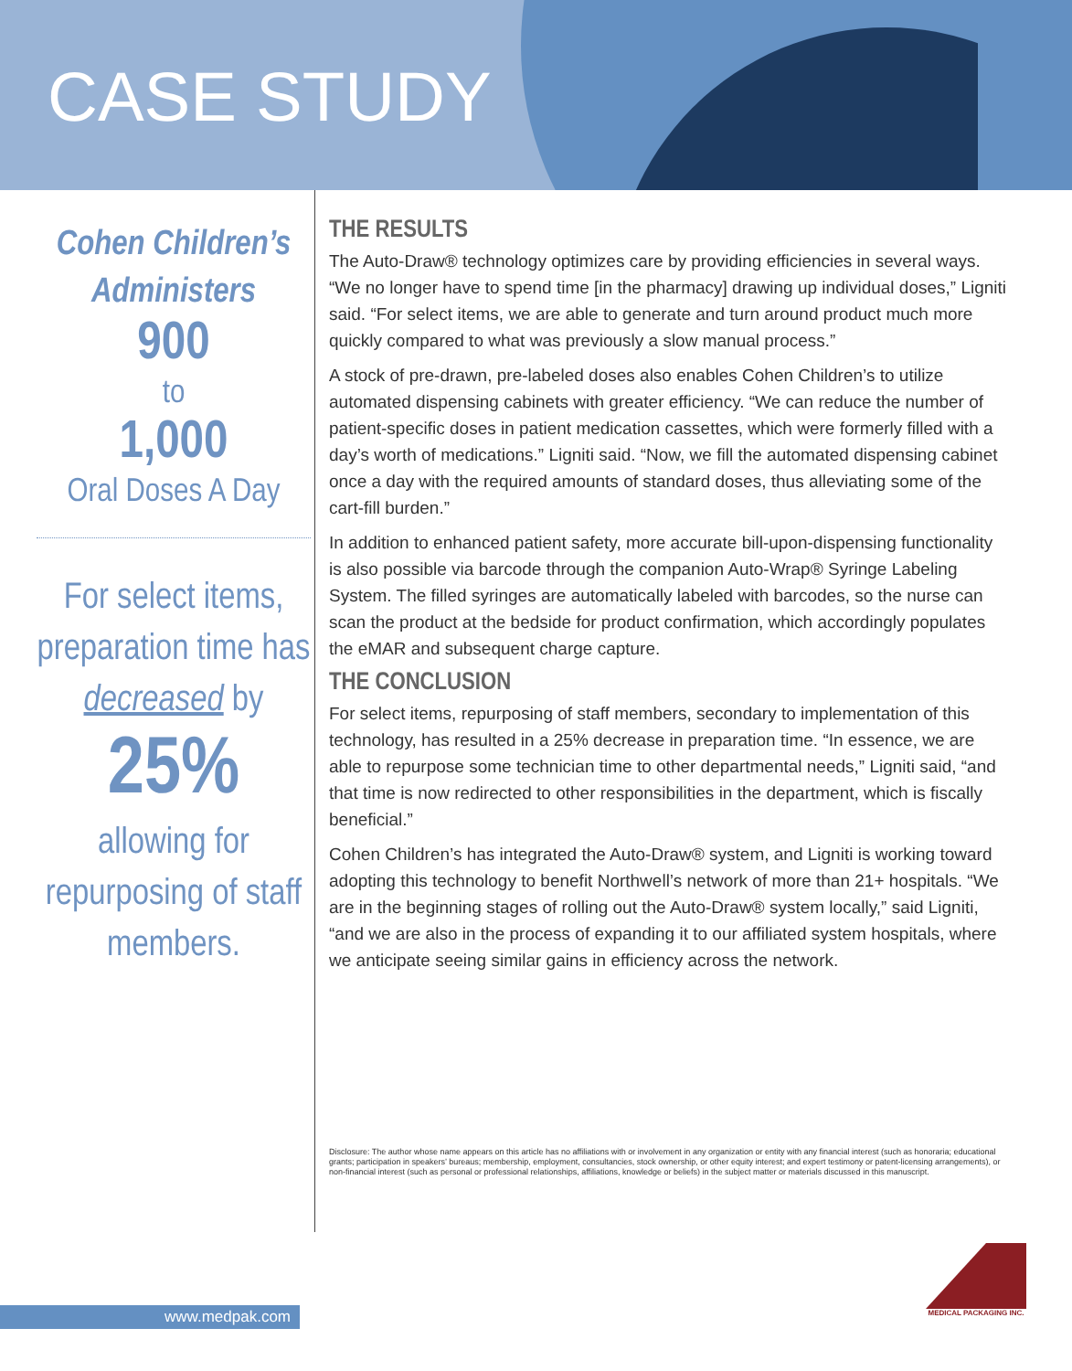CASE STUDY
Cohen Children’s
Administers
900
to
1,000
Oral Doses A Day
For select items, preparation time has decreased by
25%
allowing for repurposing of staff members.
THE RESULTS
The Auto-Draw® technology optimizes care by providing efficiencies in several ways. “We no longer have to spend time [in the pharmacy] drawing up individual doses,” Ligniti said. “For select items, we are able to generate and turn around product much more quickly compared to what was previously a slow manual process.”
A stock of pre-drawn, pre-labeled doses also enables Cohen Children’s to utilize automated dispensing cabinets with greater efficiency. “We can reduce the number of patient-specific doses in patient medication cassettes, which were formerly filled with a day’s worth of medications.” Ligniti said. “Now, we fill the automated dispensing cabinet once a day with the required amounts of standard doses, thus alleviating some of the cart-fill burden.”
In addition to enhanced patient safety, more accurate bill-upon-dispensing functionality is also possible via barcode through the companion Auto-Wrap® Syringe Labeling System. The filled syringes are automatically labeled with barcodes, so the nurse can scan the product at the bedside for product confirmation, which accordingly populates the eMAR and subsequent charge capture.
THE CONCLUSION
For select items, repurposing of staff members, secondary to implementation of this technology, has resulted in a 25% decrease in preparation time. “In essence, we are able to repurpose some technician time to other departmental needs,” Ligniti said, “and that time is now redirected to other responsibilities in the department, which is fiscally beneficial.”
Cohen Children’s has integrated the Auto-Draw® system, and Ligniti is working toward adopting this technology to benefit Northwell’s network of more than 21+ hospitals. “We are in the beginning stages of rolling out the Auto-Draw® system locally,” said Ligniti, “and we are also in the process of expanding it to our affiliated system hospitals, where we anticipate seeing similar gains in efficiency across the network.
Disclosure: The author whose name appears on this article has no affiliations with or involvement in any organization or entity with any financial interest (such as honoraria; educational grants; participation in speakers’ bureaus; membership, employment, consultancies, stock ownership, or other equity interest; and expert testimony or patent-licensing arrangements), or non-financial interest (such as personal or professional relationships, affiliations, knowledge or beliefs) in the subject matter or materials discussed in this manuscript.
www.medpak.com
MEDICAL PACKAGING INC.